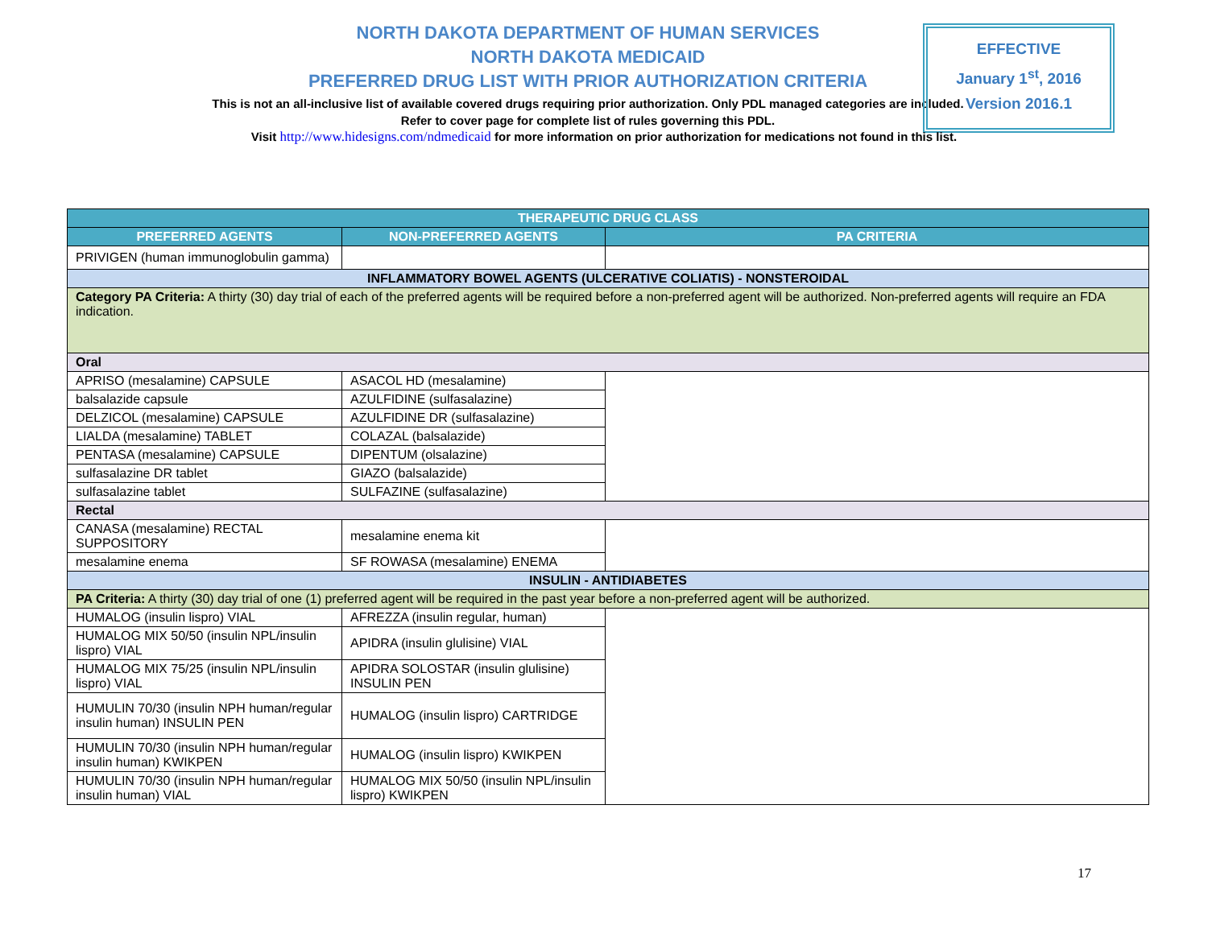NORTH DAKOTA DEPARTMENT OF HUMAN SERVICES
NORTH DAKOTA MEDICAID
PREFERRED DRUG LIST WITH PRIOR AUTHORIZATION CRITERIA
This is not an all-inclusive list of available covered drugs requiring prior authorization. Only PDL managed categories are included. Refer to cover page for complete list of rules governing this PDL.
EFFECTIVE
January 1<sup>st</sup>, 2016
Version 2016.1
Visit http://www.hidesigns.com/ndmedicaid for more information on prior authorization for medications not found in this list.
| THERAPEUTIC DRUG CLASS | | |
| --- | --- | --- |
| PREFERRED AGENTS | NON-PREFERRED AGENTS | PA CRITERIA |
| PRIVIGEN (human immunoglobulin gamma) | | |
| INFLAMMATORY BOWEL AGENTS (ULCERATIVE COLIATIS) - NONSTEROIDAL | | |
| Category PA Criteria: A thirty (30) day trial of each of the preferred agents will be required before a non-preferred agent will be authorized. Non-preferred agents will require an FDA indication. | | |
| Oral | | |
| APRISO (mesalamine) CAPSULE | ASACOL HD (mesalamine) | |
| balsalazide capsule | AZULFIDINE (sulfasalazine) | |
| DELZICOL (mesalamine) CAPSULE | AZULFIDINE DR (sulfasalazine) | |
| LIALDA (mesalamine) TABLET | COLAZAL (balsalazide) | |
| PENTASA (mesalamine) CAPSULE | DIPENTUM (olsalazine) | |
| sulfasalazine DR tablet | GIAZO (balsalazide) | |
| sulfasalazine tablet | SULFAZINE (sulfasalazine) | |
| Rectal | | |
| CANASA (mesalamine) RECTAL SUPPOSITORY | mesalamine enema kit | |
| mesalamine enema | SF ROWASA (mesalamine) ENEMA | |
| INSULIN - ANTIDIABETES | | |
| PA Criteria: A thirty (30) day trial of one (1) preferred agent will be required in the past year before a non-preferred agent will be authorized. | | |
| HUMALOG (insulin lispro) VIAL | AFREZZA (insulin regular, human) | |
| HUMALOG MIX 50/50 (insulin NPL/insulin lispro) VIAL | APIDRA (insulin glulisine) VIAL | |
| HUMALOG MIX 75/25 (insulin NPL/insulin lispro) VIAL | APIDRA SOLOSTAR (insulin glulisine) INSULIN PEN | |
| HUMULIN 70/30 (insulin NPH human/regular insulin human) INSULIN PEN | HUMALOG (insulin lispro) CARTRIDGE | |
| HUMULIN 70/30 (insulin NPH human/regular insulin human) KWIKPEN | HUMALOG (insulin lispro) KWIKPEN | |
| HUMULIN 70/30 (insulin NPH human/regular insulin human) VIAL | HUMALOG MIX 50/50 (insulin NPL/insulin lispro) KWIKPEN | |
17